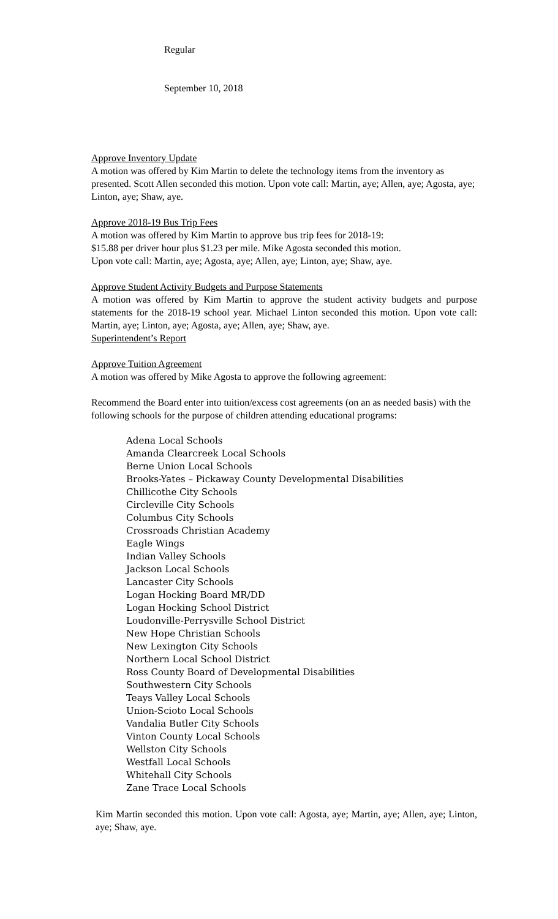Regular
September 10, 2018
Approve Inventory Update
A motion was offered by Kim Martin to delete the technology items from the inventory as presented. Scott Allen seconded this motion. Upon vote call: Martin, aye; Allen, aye; Agosta, aye; Linton, aye; Shaw, aye.
Approve 2018-19 Bus Trip Fees
A motion was offered by Kim Martin to approve bus trip fees for 2018-19:
$15.88 per driver hour plus $1.23 per mile. Mike Agosta seconded this motion.
Upon vote call: Martin, aye; Agosta, aye; Allen, aye; Linton, aye; Shaw, aye.
Approve Student Activity Budgets and Purpose Statements
A motion was offered by Kim Martin to approve the student activity budgets and purpose statements for the 2018-19 school year. Michael Linton seconded this motion. Upon vote call: Martin, aye; Linton, aye; Agosta, aye; Allen, aye; Shaw, aye.
Superintendent’s Report
Approve Tuition Agreement
A motion was offered by Mike Agosta to approve the following agreement:
Recommend the Board enter into tuition/excess cost agreements (on an as needed basis) with the following schools for the purpose of children attending educational programs:
Adena Local Schools
Amanda Clearcreek Local Schools
Berne Union Local Schools
Brooks-Yates – Pickaway County Developmental Disabilities
Chillicothe City Schools
Circleville City Schools
Columbus City Schools
Crossroads Christian Academy
Eagle Wings
Indian Valley Schools
Jackson Local Schools
Lancaster City Schools
Logan Hocking Board MR/DD
Logan Hocking School District
Loudonville-Perrysville School District
New Hope Christian Schools
New Lexington City Schools
Northern Local School District
Ross County Board of Developmental Disabilities
Southwestern City Schools
Teays Valley Local Schools
Union-Scioto Local Schools
Vandalia Butler City Schools
Vinton County Local Schools
Wellston City Schools
Westfall Local Schools
Whitehall City Schools
Zane Trace Local Schools
Kim Martin seconded this motion. Upon vote call: Agosta, aye; Martin, aye; Allen, aye; Linton, aye; Shaw, aye.